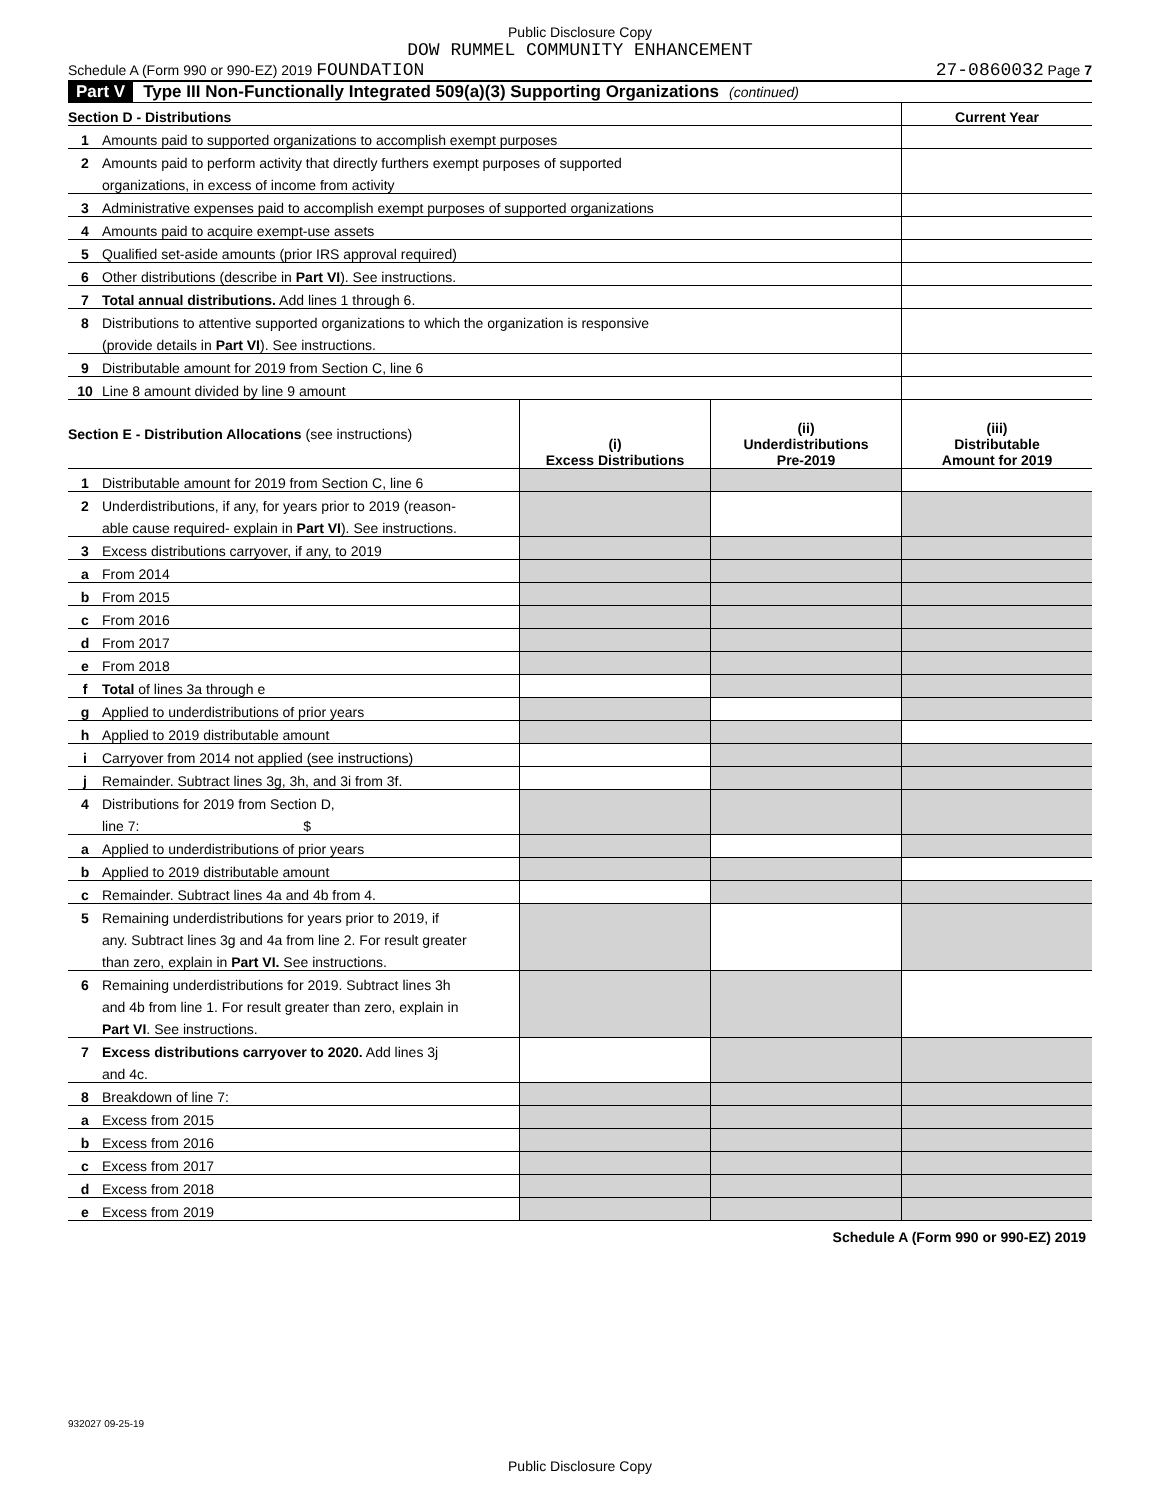Public Disclosure Copy
DOW RUMMEL COMMUNITY ENHANCEMENT
Schedule A (Form 990 or 990-EZ) 2019 FOUNDATION 27-0860032 Page 7
Part V Type III Non-Functionally Integrated 509(a)(3) Supporting Organizations (continued)
| Section D - Distributions | | Current Year |
| 1 | Amounts paid to supported organizations to accomplish exempt purposes | |
| 2 | Amounts paid to perform activity that directly furthers exempt purposes of supported | |
| | organizations, in excess of income from activity | |
| 3 | Administrative expenses paid to accomplish exempt purposes of supported organizations | |
| 4 | Amounts paid to acquire exempt-use assets | |
| 5 | Qualified set-aside amounts (prior IRS approval required) | |
| 6 | Other distributions (describe in Part VI ). See instructions. | |
| 7 | Total annual distributions. Add lines 1 through 6. | |
| 8 | Distributions to attentive supported organizations to which the organization is responsive | |
| | (provide details in Part VI ). See instructions. | |
| 9 | Distributable amount for 2019 from Section C, line 6 | |
| 10 | Line 8 amount divided by line 9 amount | |
| Section E - Distribution Allocations (see instructions) | | (i) Excess Distributions | (ii) Underdistributions Pre-2019 | (iii) Distributable Amount for 2019 |
| 1 | Distributable amount for 2019 from Section C, line 6 | | | |
| 2 | Underdistributions, if any, for years prior to 2019 (reason- | | | |
| | able cause required- explain in Part VI ). See instructions. | | | |
| 3 | Excess distributions carryover, if any, to 2019 | | | |
| a | From 2014 | | | |
| b | From 2015 | | | |
| c | From 2016 | | | |
| d | From 2017 | | | |
| e | From 2018 | | | |
| f | Total of lines 3a through e | | | |
| g | Applied to underdistributions of prior years | | | |
| h | Applied to 2019 distributable amount | | | |
| i | Carryover from 2014 not applied (see instructions) | | | |
| j | Remainder. Subtract lines 3g, 3h, and 3i from 3f. | | | |
| 4 | Distributions for 2019 from Section D, | | | |
| | line 7: $ | | | |
| a | Applied to underdistributions of prior years | | | |
| b | Applied to 2019 distributable amount | | | |
| c | Remainder. Subtract lines 4a and 4b from 4. | | | |
| 5 | Remaining underdistributions for years prior to 2019, if | | | |
| | any. Subtract lines 3g and 4a from line 2. For result greater | | | |
| | than zero, explain in Part VI. See instructions. | | | |
| 6 | Remaining underdistributions for 2019. Subtract lines 3h | | | |
| | and 4b from line 1. For result greater than zero, explain in | | | |
| | Part VI . See instructions. | | | |
| 7 | Excess distributions carryover to 2020. Add lines 3j | | | |
| | and 4c. | | | |
| 8 | Breakdown of line 7: | | | |
| a | Excess from 2015 | | | |
| b | Excess from 2016 | | | |
| c | Excess from 2017 | | | |
| d | Excess from 2018 | | | |
| e | Excess from 2019 | | | |
Schedule A (Form 990 or 990-EZ) 2019
932027 09-25-19
Public Disclosure Copy